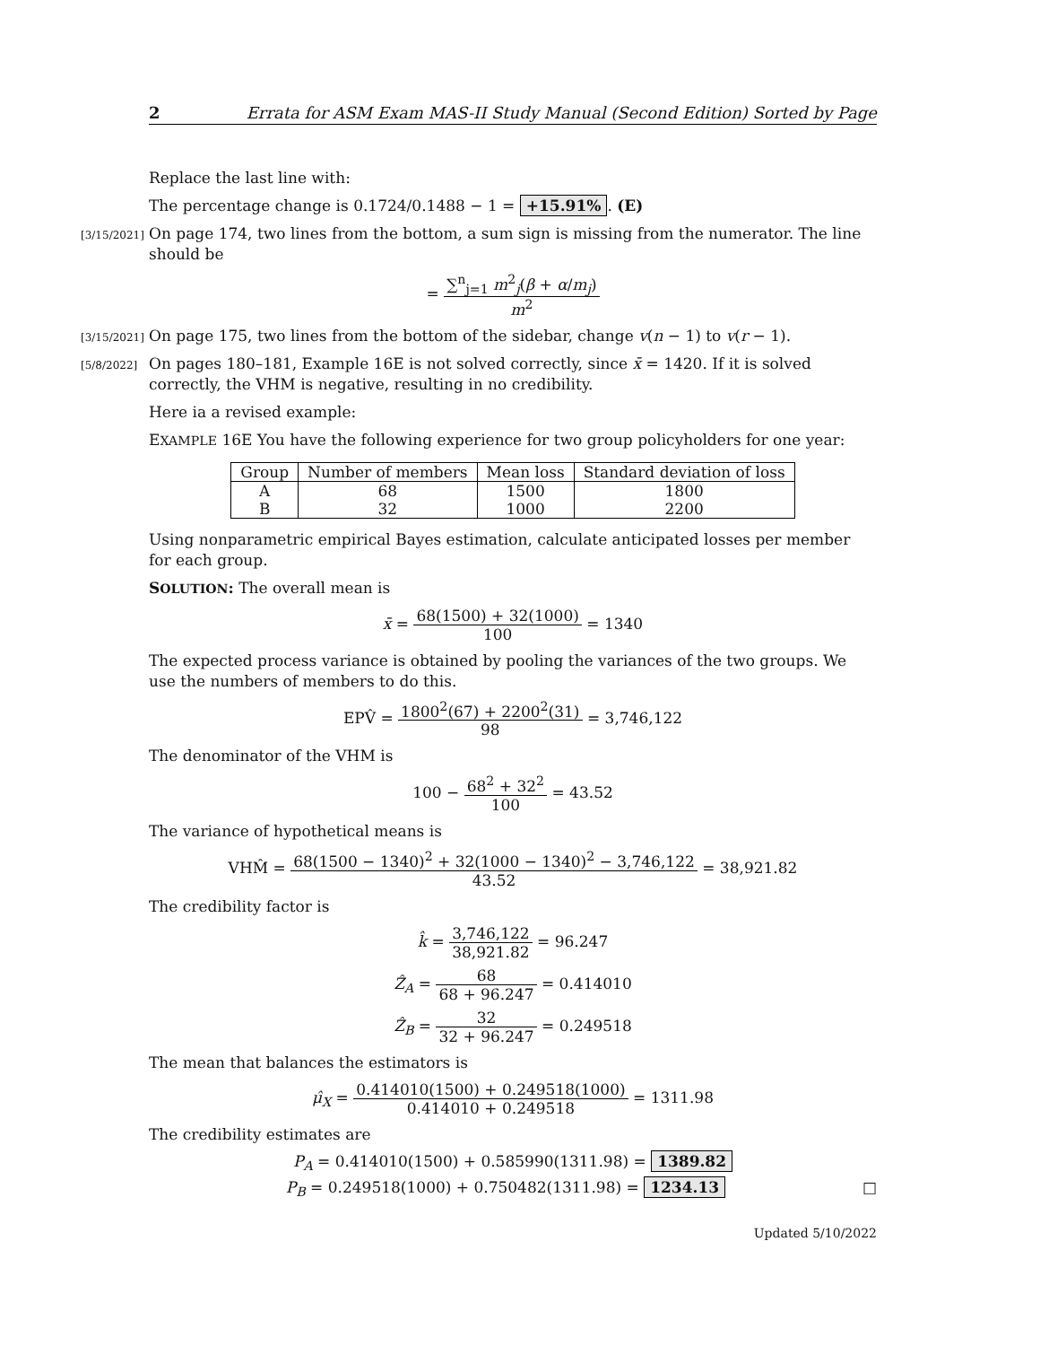2 Errata for ASM Exam MAS-II Study Manual (Second Edition) Sorted by Page
Replace the last line with:
The percentage change is 0.1724/0.1488 − 1 = +15.91%. (E)
[3/15/2021] On page 174, two lines from the bottom, a sum sign is missing from the numerator. The line should be
= ∑<sup>n</sup><sub>j=1</sub> m<sup>2</sup><sub>j</sub>(β + α/m<sub>j</sub>) m<sup>2</sup>
[3/15/2021] On page 175, two lines from the bottom of the sidebar, change v(n − 1) to v(r − 1).
[5/8/2022] On pages 180–181, Example 16E is not solved correctly, since x̄ = 1420. If it is solved correctly, the VHM is negative, resulting in no credibility.
Here ia a revised example:
EXAMPLE 16E You have the following experience for two group policyholders for one year:
| Group | Number of members | Mean loss | Standard deviation of loss |
| --- | --- | --- | --- |
| A | 68 | 1500 | 1800 |
| B | 32 | 1000 | 2200 |
Using nonparametric empirical Bayes estimation, calculate anticipated losses per member for each group.
SOLUTION: The overall mean is
x̄ = 68(1500) + 32(1000) 100 = 1340
The expected process variance is obtained by pooling the variances of the two groups. We use the numbers of members to do this.
EPV̂ = 1800<sup>2</sup>(67) + 2200<sup>2</sup>(31) 98 = 3,746,122
The denominator of the VHM is
100 − 68<sup>2</sup> + 32<sup>2</sup> 100 = 43.52
The variance of hypothetical means is
VHM̂ = 68(1500 − 1340)<sup>2</sup> + 32(1000 − 1340)<sup>2</sup> − 3,746,122 43.52 = 38,921.82
The credibility factor is
k̂ = 3,746,122 38,921.82 = 96.247
Ẑ<sub>A</sub> = 68 68 + 96.247 = 0.414010
Ẑ<sub>B</sub> = 32 32 + 96.247 = 0.249518
The mean that balances the estimators is
μ̂<sub>X</sub> = 0.414010(1500) + 0.249518(1000) 0.414010 + 0.249518 = 1311.98
The credibility estimates are
P<sub>A</sub> = 0.414010(1500) + 0.585990(1311.98) = 1389.82
P<sub>B</sub> = 0.249518(1000) + 0.750482(1311.98) = 1234.13 □
Updated 5/10/2022